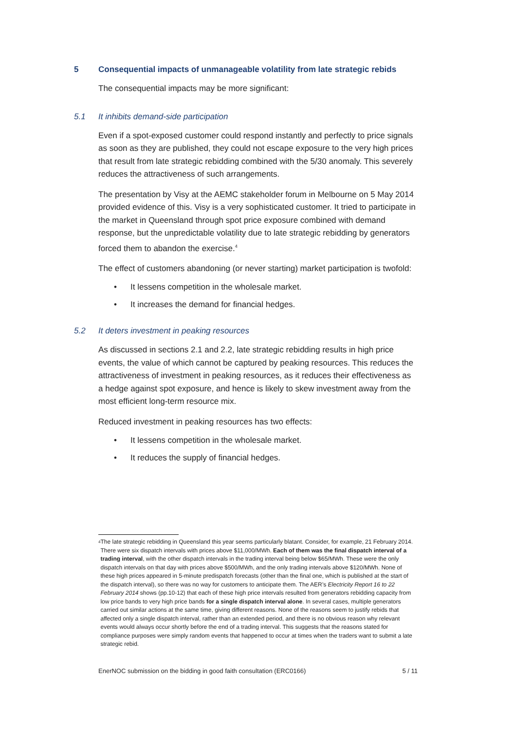5 Consequential impacts of unmanageable volatility from late strategic rebids
The consequential impacts may be more significant:
5.1 It inhibits demand-side participation
Even if a spot-exposed customer could respond instantly and perfectly to price signals as soon as they are published, they could not escape exposure to the very high prices that result from late strategic rebidding combined with the 5/30 anomaly. This severely reduces the attractiveness of such arrangements.
The presentation by Visy at the AEMC stakeholder forum in Melbourne on 5 May 2014 provided evidence of this. Visy is a very sophisticated customer. It tried to participate in the market in Queensland through spot price exposure combined with demand response, but the unpredictable volatility due to late strategic rebidding by generators forced them to abandon the exercise.<sup>4</sup>
The effect of customers abandoning (or never starting) market participation is twofold:
• It lessens competition in the wholesale market.
• It increases the demand for financial hedges.
5.2 It deters investment in peaking resources
As discussed in sections 2.1 and 2.2, late strategic rebidding results in high price events, the value of which cannot be captured by peaking resources. This reduces the attractiveness of investment in peaking resources, as it reduces their effectiveness as a hedge against spot exposure, and hence is likely to skew investment away from the most efficient long-term resource mix.
Reduced investment in peaking resources has two effects:
• It lessens competition in the wholesale market.
• It reduces the supply of financial hedges.
<sup>4</sup> The late strategic rebidding in Queensland this year seems particularly blatant. Consider, for example, 21 February 2014. There were six dispatch intervals with prices above $11,000/MWh. Each of them was the final dispatch interval of a trading interval, with the other dispatch intervals in the trading interval being below $65/MWh. These were the only dispatch intervals on that day with prices above $500/MWh, and the only trading intervals above $120/MWh. None of these high prices appeared in 5-minute predispatch forecasts (other than the final one, which is published at the start of the dispatch interval), so there was no way for customers to anticipate them. The AER’s Electricity Report 16 to 22 February 2014 shows (pp.10-12) that each of these high price intervals resulted from generators rebidding capacity from low price bands to very high price bands for a single dispatch interval alone. In several cases, multiple generators carried out similar actions at the same time, giving different reasons. None of the reasons seem to justify rebids that affected only a single dispatch interval, rather than an extended period, and there is no obvious reason why relevant events would always occur shortly before the end of a trading interval. This suggests that the reasons stated for compliance purposes were simply random events that happened to occur at times when the traders want to submit a late strategic rebid.
EnerNOC submission on the bidding in good faith consultation (ERC0166) 5 / 11